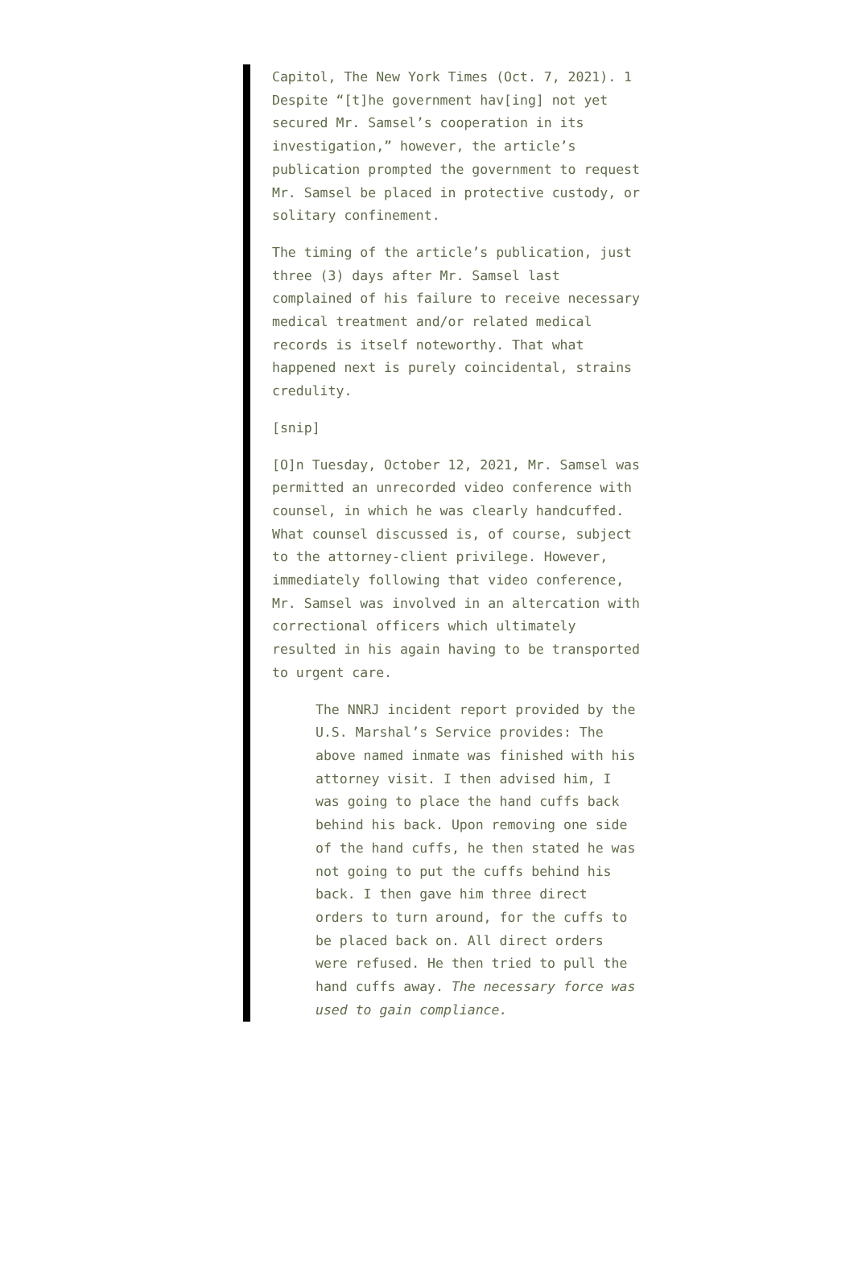Capitol, The New York Times (Oct. 7, 2021). 1 Despite “[t]he government hav[ing] not yet secured Mr. Samsel’s cooperation in its investigation,” however, the article’s publication prompted the government to request Mr. Samsel be placed in protective custody, or solitary confinement.
The timing of the article’s publication, just three (3) days after Mr. Samsel last complained of his failure to receive necessary medical treatment and/or related medical records is itself noteworthy. That what happened next is purely coincidental, strains credulity.
[snip]
[O]n Tuesday, October 12, 2021, Mr. Samsel was permitted an unrecorded video conference with counsel, in which he was clearly handcuffed. What counsel discussed is, of course, subject to the attorney-client privilege. However, immediately following that video conference, Mr. Samsel was involved in an altercation with correctional officers which ultimately resulted in his again having to be transported to urgent care.
The NNRJ incident report provided by the U.S. Marshal’s Service provides: The above named inmate was finished with his attorney visit. I then advised him, I was going to place the hand cuffs back behind his back. Upon removing one side of the hand cuffs, he then stated he was not going to put the cuffs behind his back. I then gave him three direct orders to turn around, for the cuffs to be placed back on. All direct orders were refused. He then tried to pull the hand cuffs away. The necessary force was used to gain compliance.